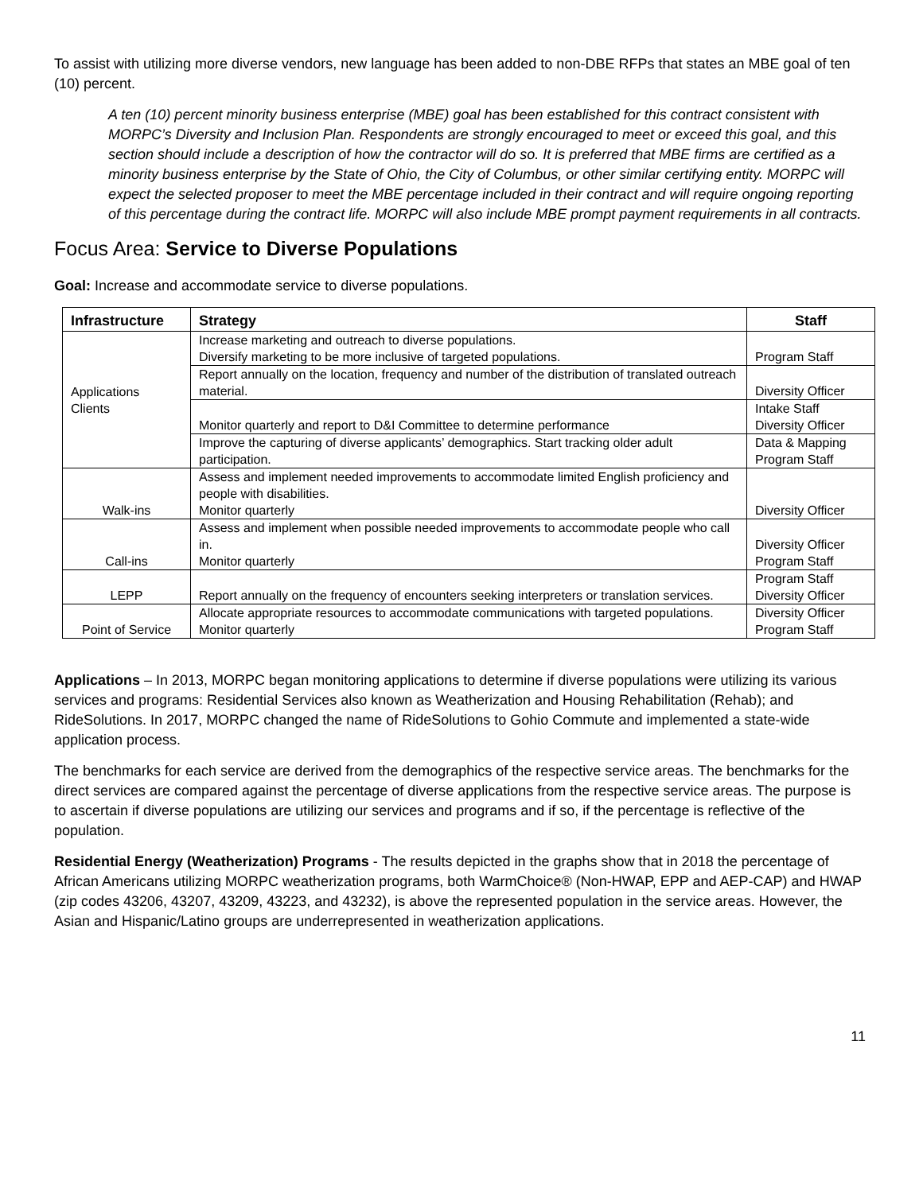To assist with utilizing more diverse vendors, new language has been added to non-DBE RFPs that states an MBE goal of ten (10) percent.
A ten (10) percent minority business enterprise (MBE) goal has been established for this contract consistent with MORPC’s Diversity and Inclusion Plan. Respondents are strongly encouraged to meet or exceed this goal, and this section should include a description of how the contractor will do so. It is preferred that MBE firms are certified as a minority business enterprise by the State of Ohio, the City of Columbus, or other similar certifying entity. MORPC will expect the selected proposer to meet the MBE percentage included in their contract and will require ongoing reporting of this percentage during the contract life. MORPC will also include MBE prompt payment requirements in all contracts.
Focus Area: Service to Diverse Populations
Goal: Increase and accommodate service to diverse populations.
| Infrastructure | Strategy | Staff |
| --- | --- | --- |
| Applications Clients | Increase marketing and outreach to diverse populations. Diversify marketing to be more inclusive of targeted populations. | Program Staff |
| | Report annually on the location, frequency and number of the distribution of translated outreach material. | Diversity Officer |
| | Monitor quarterly and report to D&I Committee to determine performance | Intake Staff Diversity Officer |
| | Improve the capturing of diverse applicants’ demographics. Start tracking older adult participation. | Data & Mapping Program Staff |
| Walk-ins | Assess and implement needed improvements to accommodate limited English proficiency and people with disabilities. Monitor quarterly | Diversity Officer |
| Call-ins | Assess and implement when possible needed improvements to accommodate people who call in. Monitor quarterly | Diversity Officer Program Staff |
| LEPP | Report annually on the frequency of encounters seeking interpreters or translation services. | Program Staff Diversity Officer |
| Point of Service | Allocate appropriate resources to accommodate communications with targeted populations. Monitor quarterly | Diversity Officer Program Staff |
Applications – In 2013, MORPC began monitoring applications to determine if diverse populations were utilizing its various services and programs: Residential Services also known as Weatherization and Housing Rehabilitation (Rehab); and RideSolutions. In 2017, MORPC changed the name of RideSolutions to Gohio Commute and implemented a state-wide application process.
The benchmarks for each service are derived from the demographics of the respective service areas. The benchmarks for the direct services are compared against the percentage of diverse applications from the respective service areas. The purpose is to ascertain if diverse populations are utilizing our services and programs and if so, if the percentage is reflective of the population.
Residential Energy (Weatherization) Programs - The results depicted in the graphs show that in 2018 the percentage of African Americans utilizing MORPC weatherization programs, both WarmChoice® (Non-HWAP, EPP and AEP-CAP) and HWAP (zip codes 43206, 43207, 43209, 43223, and 43232), is above the represented population in the service areas. However, the Asian and Hispanic/Latino groups are underrepresented in weatherization applications.
11